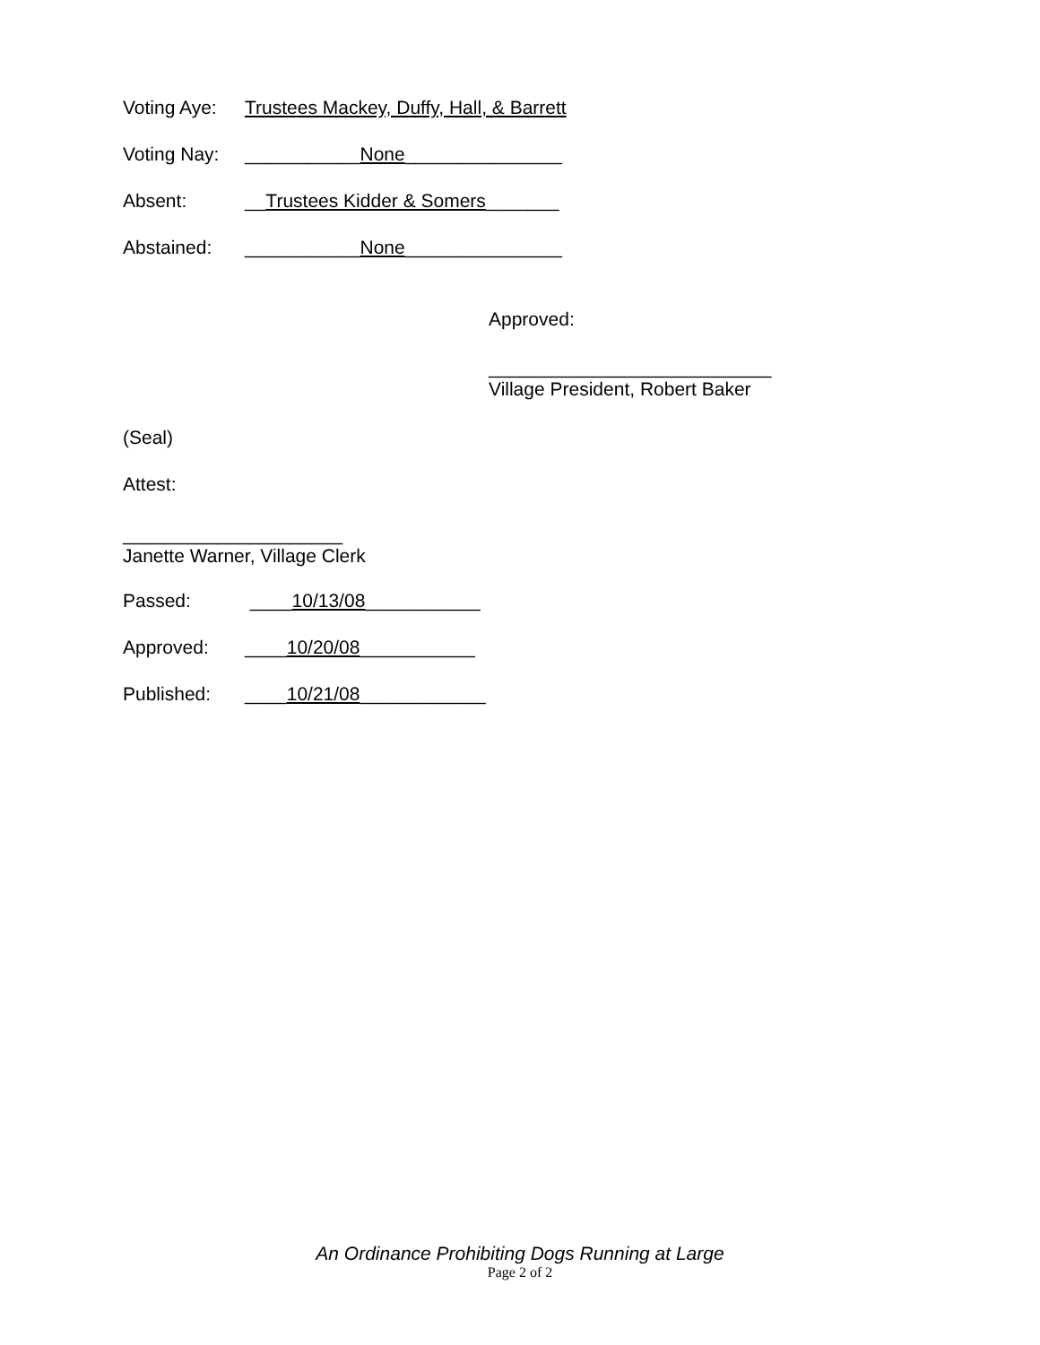Voting Aye: Trustees Mackey, Duffy, Hall, & Barrett
Voting Nay: ___________None_______________
Absent: __Trustees Kidder & Somers_______
Abstained: ___________None_______________
Approved:
___________________________
Village President, Robert Baker
(Seal)
Attest:
_____________________
Janette Warner, Village Clerk
Passed: ____10/13/08___________
Approved: ____10/20/08___________
Published: ____10/21/08____________
An Ordinance Prohibiting Dogs Running at Large
Page 2 of 2